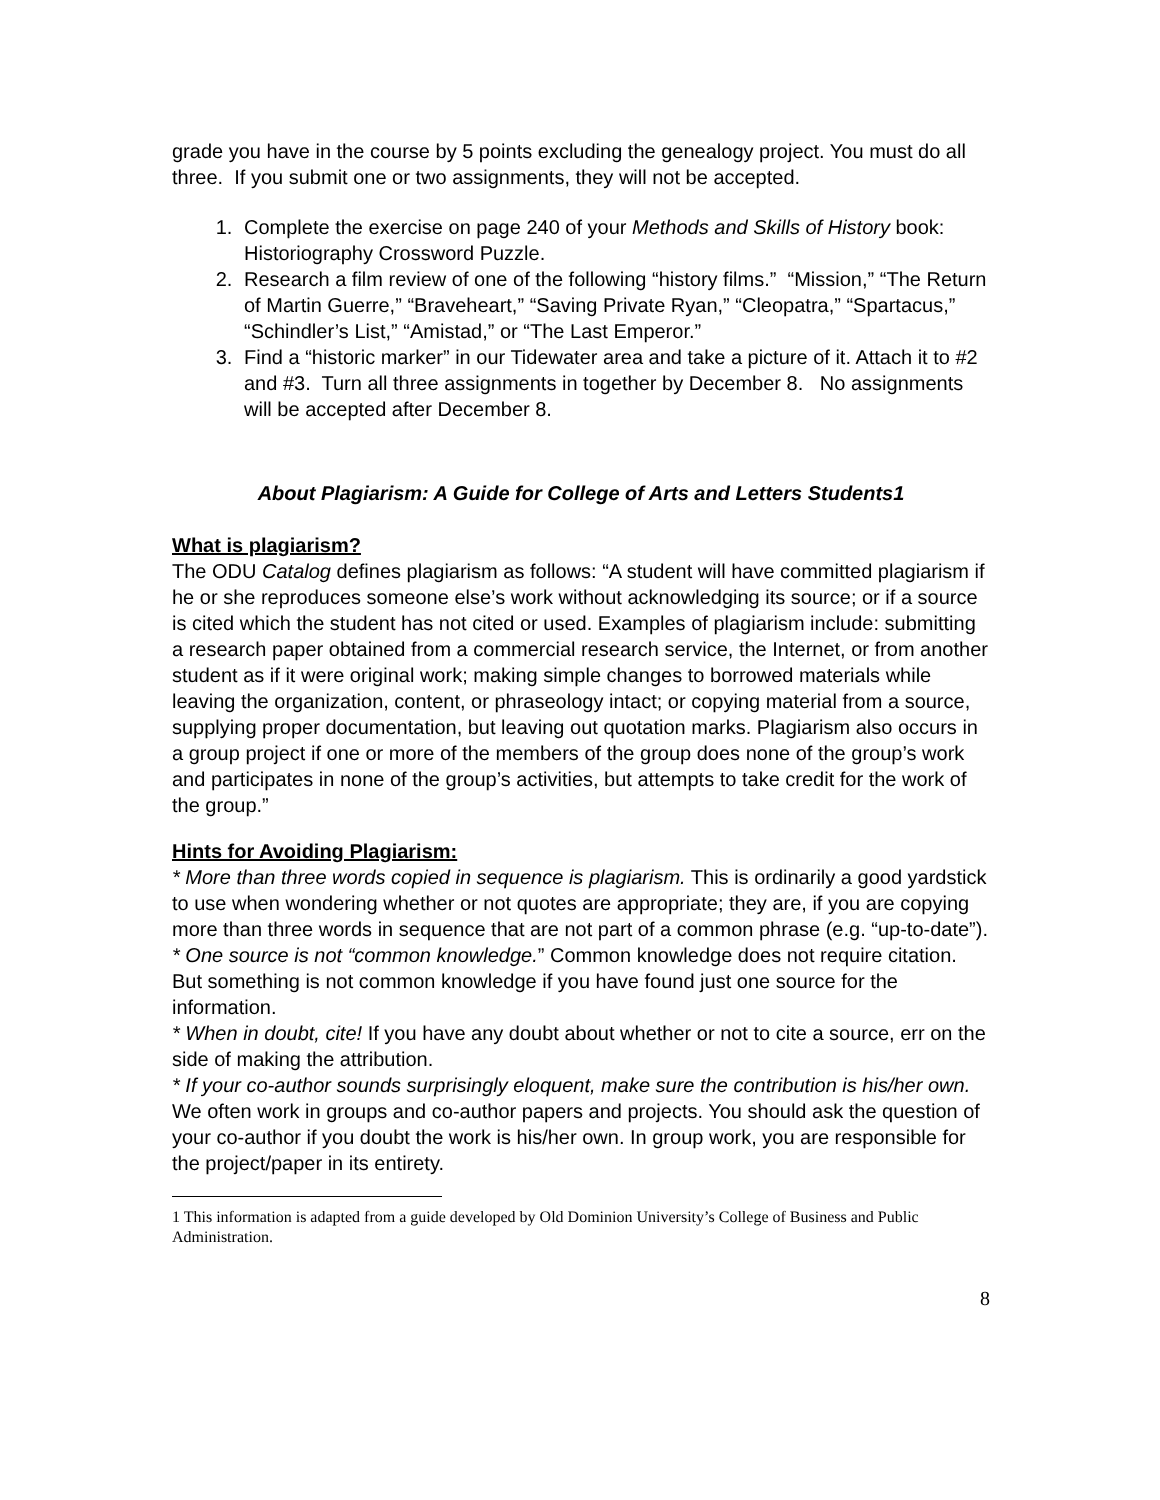grade you have in the course by 5 points excluding the genealogy project. You must do all three. If you submit one or two assignments, they will not be accepted.
1. Complete the exercise on page 240 of your Methods and Skills of History book: Historiography Crossword Puzzle.
2. Research a film review of one of the following “history films.” “Mission,” “The Return of Martin Guerre,” “Braveheart,” “Saving Private Ryan,” “Cleopatra,” “Spartacus,” “Schindler’s List,” “Amistad,” or “The Last Emperor.”
3. Find a “historic marker” in our Tidewater area and take a picture of it. Attach it to #2 and #3. Turn all three assignments in together by December 8. No assignments will be accepted after December 8.
About Plagiarism: A Guide for College of Arts and Letters Students1
What is plagiarism?
The ODU Catalog defines plagiarism as follows: “A student will have committed plagiarism if he or she reproduces someone else’s work without acknowledging its source; or if a source is cited which the student has not cited or used. Examples of plagiarism include: submitting a research paper obtained from a commercial research service, the Internet, or from another student as if it were original work; making simple changes to borrowed materials while leaving the organization, content, or phraseology intact; or copying material from a source, supplying proper documentation, but leaving out quotation marks. Plagiarism also occurs in a group project if one or more of the members of the group does none of the group’s work and participates in none of the group’s activities, but attempts to take credit for the work of the group.”
Hints for Avoiding Plagiarism:
* More than three words copied in sequence is plagiarism. This is ordinarily a good yardstick to use when wondering whether or not quotes are appropriate; they are, if you are copying more than three words in sequence that are not part of a common phrase (e.g. “up-to-date”).
* One source is not “common knowledge.” Common knowledge does not require citation. But something is not common knowledge if you have found just one source for the information.
* When in doubt, cite! If you have any doubt about whether or not to cite a source, err on the side of making the attribution.
* If your co-author sounds surprisingly eloquent, make sure the contribution is his/her own. We often work in groups and co-author papers and projects. You should ask the question of your co-author if you doubt the work is his/her own. In group work, you are responsible for the project/paper in its entirety.
1 This information is adapted from a guide developed by Old Dominion University’s College of Business and Public Administration.
8